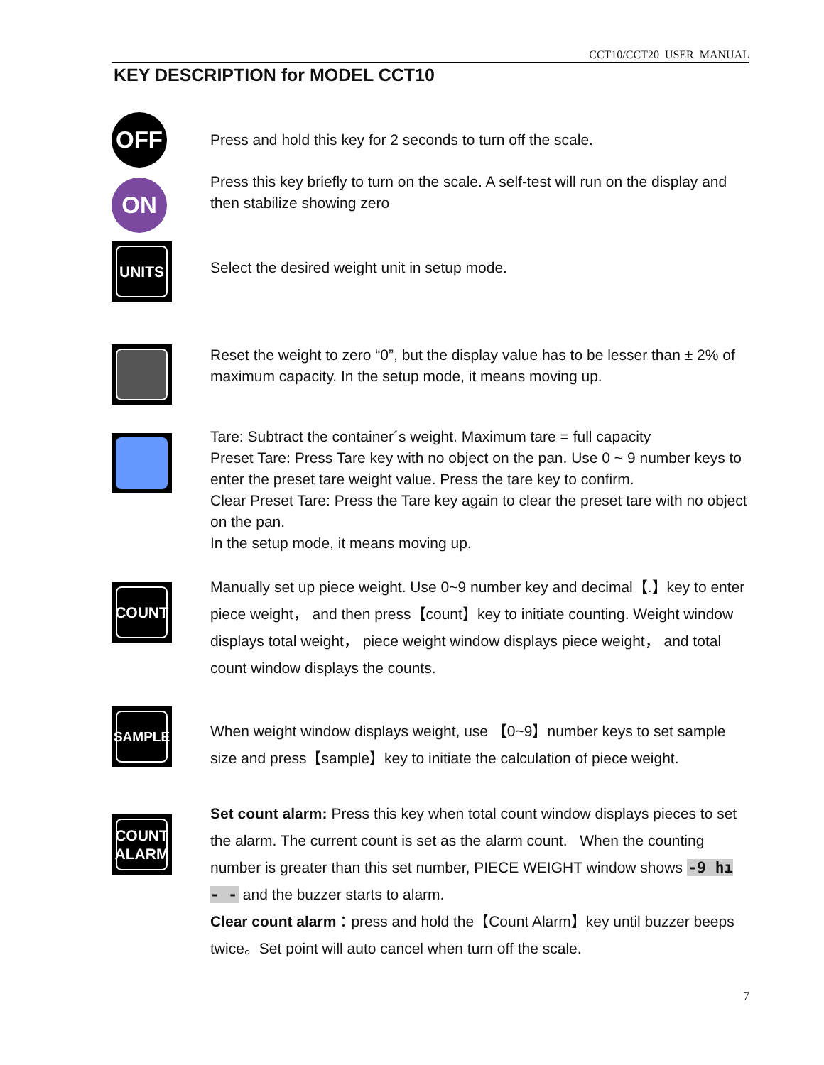CCT10/CCT20 USER MANUAL
KEY DESCRIPTION for MODEL CCT10
OFF
Press and hold this key for 2 seconds to turn off the scale.
ON
Press this key briefly to turn on the scale. A self-test will run on the display and then stabilize showing zero
UNITS
Select the desired weight unit in setup mode.
Reset the weight to zero “0”, but the display value has to be lesser than ± 2% of maximum capacity. In the setup mode, it means moving up.
Tare: Subtract the container´s weight. Maximum tare = full capacity
Preset Tare: Press Tare key with no object on the pan. Use 0 ~ 9 number keys to enter the preset tare weight value. Press the tare key to confirm.
Clear Preset Tare: Press the Tare key again to clear the preset tare with no object on the pan.
In the setup mode, it means moving up.
COUNT
Manually set up piece weight. Use 0~9 number key and decimal【.】key to enter piece weight， and then press【count】key to initiate counting. Weight window displays total weight， piece weight window displays piece weight， and total count window displays the counts.
SAMPLE
When weight window displays weight, use 【0~9】number keys to set sample size and press【sample】key to initiate the calculation of piece weight.
COUNT
ALARM
Set count alarm: Press this key when total count window displays pieces to set the alarm. The current count is set as the alarm count. When the counting number is greater than this set number, PIECE WEIGHT window shows -9 hı - - and the buzzer starts to alarm.
Clear count alarm：press and hold the【Count Alarm】key until buzzer beeps twice。Set point will auto cancel when turn off the scale.
7